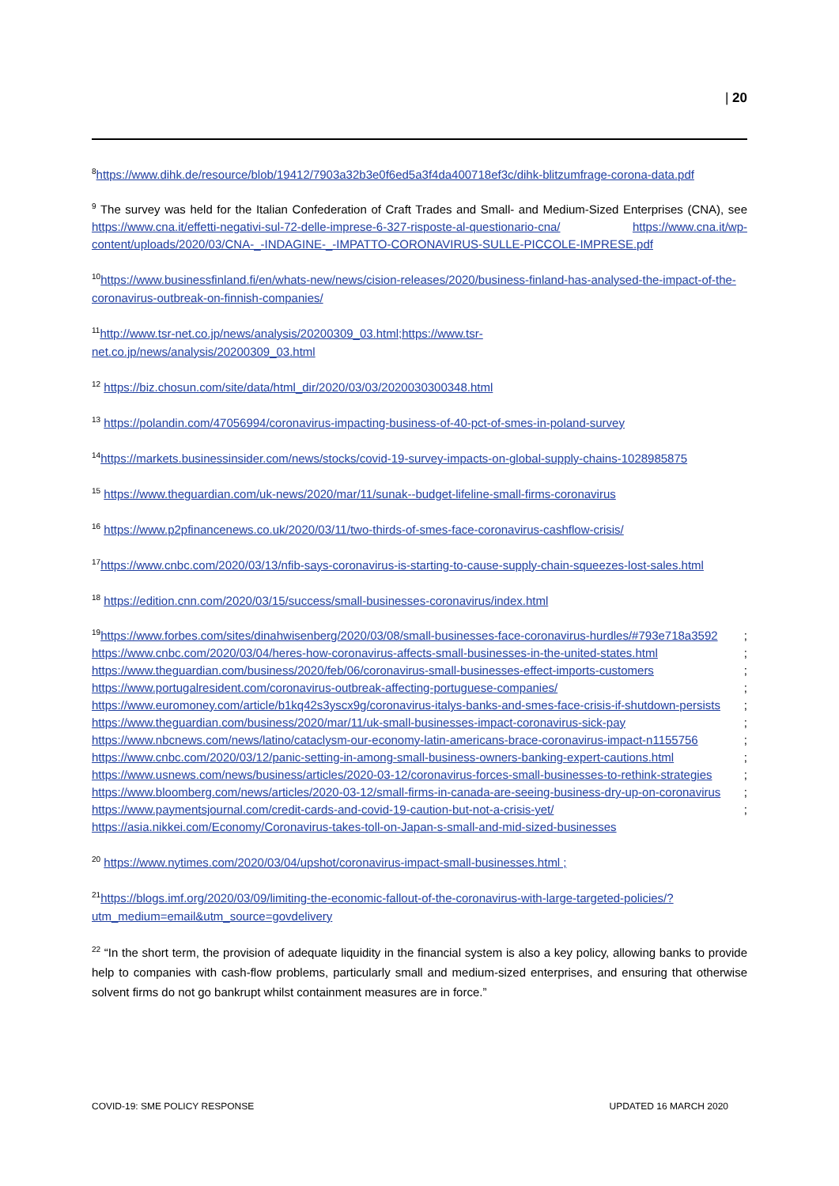| 20
<sup>8</sup> https://www.dihk.de/resource/blob/19412/7903a32b3e0f6ed5a3f4da400718ef3c/dihk-blitzumfrage-corona-data.pdf
<sup>9</sup> The survey was held for the Italian Confederation of Craft Trades and Small- and Medium-Sized Enterprises (CNA), see https://www.cna.it/effetti-negativi-sul-72-delle-imprese-6-327-risposte-al-questionario-cna/ https://www.cna.it/wp-content/uploads/2020/03/CNA-_-INDAGINE-_-IMPATTO-CORONAVIRUS-SULLE-PICCOLE-IMPRESE.pdf
<sup>10</sup> https://www.businessfinland.fi/en/whats-new/news/cision-releases/2020/business-finland-has-analysed-the-impact-of-the-coronavirus-outbreak-on-finnish-companies/
<sup>11</sup> http://www.tsr-net.co.jp/news/analysis/20200309_03.html;https://www.tsr-
net.co.jp/news/analysis/20200309_03.html
<sup>12</sup> https://biz.chosun.com/site/data/html_dir/2020/03/03/2020030300348.html
<sup>13</sup> https://polandin.com/47056994/coronavirus-impacting-business-of-40-pct-of-smes-in-poland-survey
<sup>14</sup> https://markets.businessinsider.com/news/stocks/covid-19-survey-impacts-on-global-supply-chains-1028985875
<sup>15</sup> https://www.theguardian.com/uk-news/2020/mar/11/sunak--budget-lifeline-small-firms-coronavirus
<sup>16</sup> https://www.p2pfinancenews.co.uk/2020/03/11/two-thirds-of-smes-face-coronavirus-cashflow-crisis/
<sup>17</sup> https://www.cnbc.com/2020/03/13/nfib-says-coronavirus-is-starting-to-cause-supply-chain-squeezes-lost-sales.html
<sup>18</sup> https://edition.cnn.com/2020/03/15/success/small-businesses-coronavirus/index.html
<sup>19</sup> https://www.forbes.com/sites/dinahwisenberg/2020/03/08/small-businesses-face-coronavirus-hurdles/#793e718a3592 ; https://www.cnbc.com/2020/03/04/heres-how-coronavirus-affects-small-businesses-in-the-united-states.html ; https://www.theguardian.com/business/2020/feb/06/coronavirus-small-businesses-effect-imports-customers ; https://www.portugalresident.com/coronavirus-outbreak-affecting-portuguese-companies/ ; https://www.euromoney.com/article/b1kq42s3yscx9g/coronavirus-italys-banks-and-smes-face-crisis-if-shutdown-persists ; https://www.theguardian.com/business/2020/mar/11/uk-small-businesses-impact-coronavirus-sick-pay ; https://www.nbcnews.com/news/latino/cataclysm-our-economy-latin-americans-brace-coronavirus-impact-n1155756 ; https://www.cnbc.com/2020/03/12/panic-setting-in-among-small-business-owners-banking-expert-cautions.html ; https://www.usnews.com/news/business/articles/2020-03-12/coronavirus-forces-small-businesses-to-rethink-strategies ; https://www.bloomberg.com/news/articles/2020-03-12/small-firms-in-canada-are-seeing-business-dry-up-on-coronavirus ; https://www.paymentsjournal.com/credit-cards-and-covid-19-caution-but-not-a-crisis-yet/ ; https://asia.nikkei.com/Economy/Coronavirus-takes-toll-on-Japan-s-small-and-mid-sized-businesses
<sup>20</sup> https://www.nytimes.com/2020/03/04/upshot/coronavirus-impact-small-businesses.html ;
<sup>21</sup> https://blogs.imf.org/2020/03/09/limiting-the-economic-fallout-of-the-coronavirus-with-large-targeted-policies/?utm_medium=email&utm_source=govdelivery
<sup>22</sup> “In the short term, the provision of adequate liquidity in the financial system is also a key policy, allowing banks to provide help to companies with cash-flow problems, particularly small and medium-sized enterprises, and ensuring that otherwise solvent firms do not go bankrupt whilst containment measures are in force.”
COVID-19: SME POLICY RESPONSE UPDATED 16 MARCH 2020